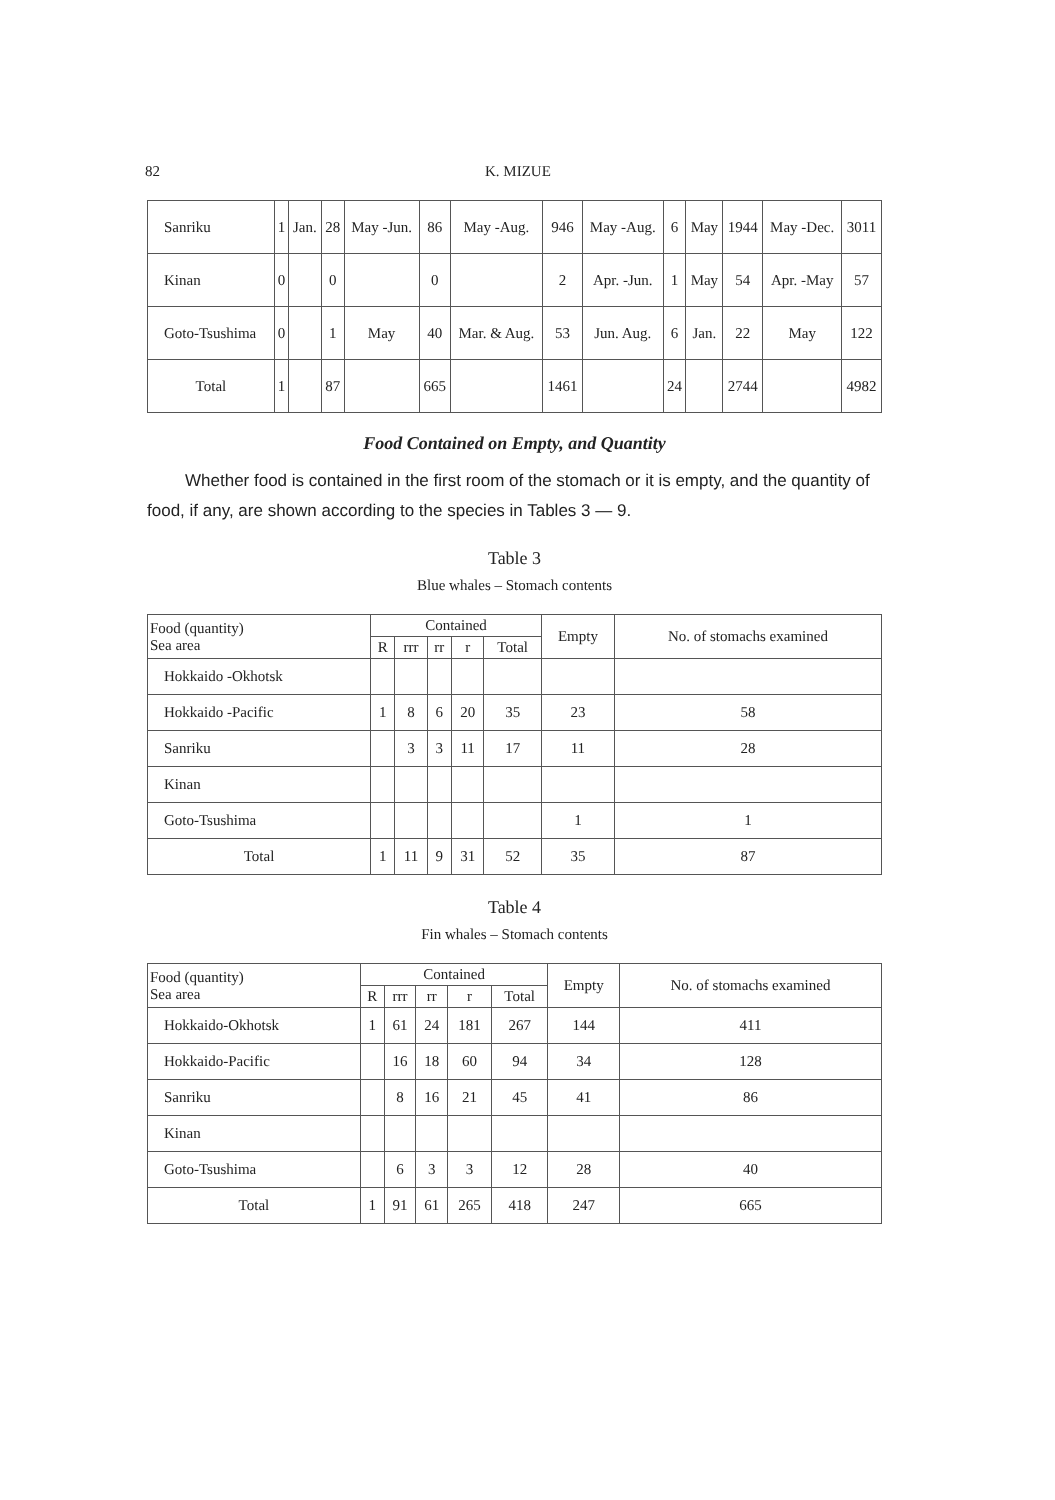82 K. MIZUE
| Sanriku | 1 | Jan. | 28 | May -Jun. | 86 | May -Aug. | 946 | May -Aug. | 6 | May | 1944 | May -Dec. | 3011 |
| Kinan | 0 | | 0 | | 0 | | 2 | Apr. -Jun. | 1 | May | 54 | Apr. -May | 57 |
| Goto-Tsushima | 0 | | 1 | May | 40 | Mar. & Aug. | 53 | Jun. Aug. | 6 | Jan. | 22 | May | 122 |
| Total | 1 | | 87 | | 665 | | 1461 | | 24 | | 2744 | | 4982 |
Food Contained on Empty, and Quantity
Whether food is contained in the first room of the stomach or it is empty, and the quantity of food, if any, are shown according to the species in Tables 3 — 9.
Table 3
Blue whales – Stomach contents
| Food (quantity) Sea area | Contained | | | | | Empty | No. of stomachs examined |
| --- | --- | --- | --- | --- | --- | --- | --- |
| | R | rrr | rr | r | Total | | |
| Hokkaido -Okhotsk | | | | | | | |
| Hokkaido -Pacific | 1 | 8 | 6 | 20 | 35 | 23 | 58 |
| Sanriku | | 3 | 3 | 11 | 17 | 11 | 28 |
| Kinan | | | | | | | |
| Goto-Tsushima | | | | | | 1 | 1 |
| Total | 1 | 11 | 9 | 31 | 52 | 35 | 87 |
Table 4
Fin whales – Stomach contents
| Food (quantity) Sea area | Contained | | | | | Empty | No. of stomachs examined |
| --- | --- | --- | --- | --- | --- | --- | --- |
| | R | rrr | rr | r | Total | | |
| Hokkaido-Okhotsk | 1 | 61 | 24 | 181 | 267 | 144 | 411 |
| Hokkaido-Pacific | | 16 | 18 | 60 | 94 | 34 | 128 |
| Sanriku | | 8 | 16 | 21 | 45 | 41 | 86 |
| Kinan | | | | | | | |
| Goto-Tsushima | | 6 | 3 | 3 | 12 | 28 | 40 |
| Total | 1 | 91 | 61 | 265 | 418 | 247 | 665 |